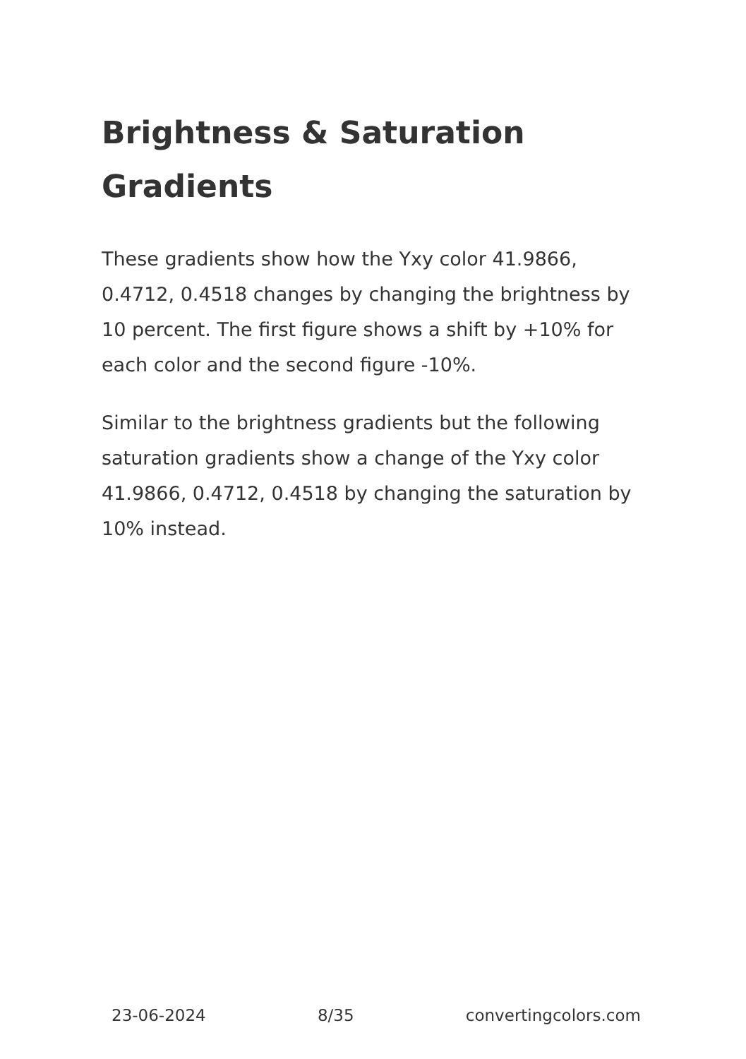Brightness & Saturation Gradients
These gradients show how the Yxy color 41.9866, 0.4712, 0.4518 changes by changing the brightness by 10 percent. The first figure shows a shift by +10% for each color and the second figure -10%.
Similar to the brightness gradients but the following saturation gradients show a change of the Yxy color 41.9866, 0.4712, 0.4518 by changing the saturation by 10% instead.
23-06-2024 8/35 convertingcolors.com